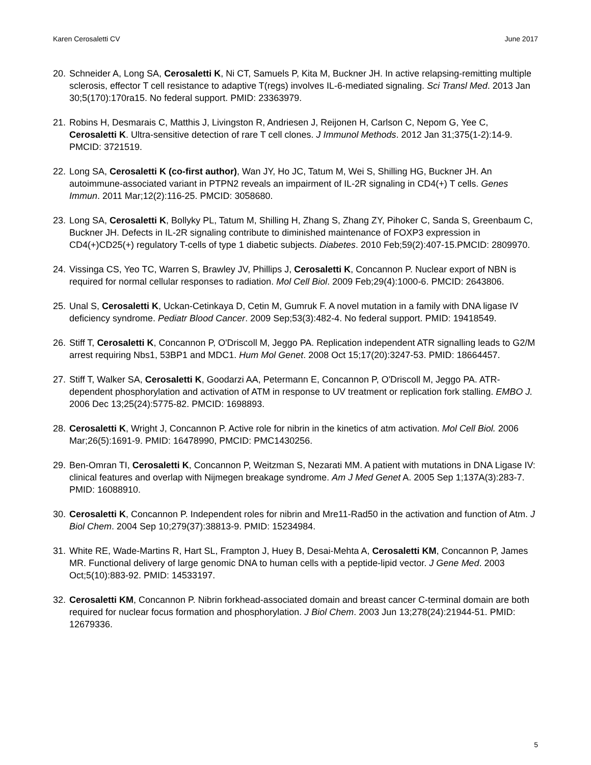Karen Cerosaletti CV June 2017
20. Schneider A, Long SA, Cerosaletti K, Ni CT, Samuels P, Kita M, Buckner JH. In active relapsing-remitting multiple sclerosis, effector T cell resistance to adaptive T(regs) involves IL-6-mediated signaling. Sci Transl Med. 2013 Jan 30;5(170):170ra15. No federal support. PMID: 23363979.
21. Robins H, Desmarais C, Matthis J, Livingston R, Andriesen J, Reijonen H, Carlson C, Nepom G, Yee C, Cerosaletti K. Ultra-sensitive detection of rare T cell clones. J Immunol Methods. 2012 Jan 31;375(1-2):14-9. PMCID: 3721519.
22. Long SA, Cerosaletti K (co-first author), Wan JY, Ho JC, Tatum M, Wei S, Shilling HG, Buckner JH. An autoimmune-associated variant in PTPN2 reveals an impairment of IL-2R signaling in CD4(+) T cells. Genes Immun. 2011 Mar;12(2):116-25. PMCID: 3058680.
23. Long SA, Cerosaletti K, Bollyky PL, Tatum M, Shilling H, Zhang S, Zhang ZY, Pihoker C, Sanda S, Greenbaum C, Buckner JH. Defects in IL-2R signaling contribute to diminished maintenance of FOXP3 expression in CD4(+)CD25(+) regulatory T-cells of type 1 diabetic subjects. Diabetes. 2010 Feb;59(2):407-15.PMCID: 2809970.
24. Vissinga CS, Yeo TC, Warren S, Brawley JV, Phillips J, Cerosaletti K, Concannon P. Nuclear export of NBN is required for normal cellular responses to radiation. Mol Cell Biol. 2009 Feb;29(4):1000-6. PMCID: 2643806.
25. Unal S, Cerosaletti K, Uckan-Cetinkaya D, Cetin M, Gumruk F. A novel mutation in a family with DNA ligase IV deficiency syndrome. Pediatr Blood Cancer. 2009 Sep;53(3):482-4. No federal support. PMID: 19418549.
26. Stiff T, Cerosaletti K, Concannon P, O'Driscoll M, Jeggo PA. Replication independent ATR signalling leads to G2/M arrest requiring Nbs1, 53BP1 and MDC1. Hum Mol Genet. 2008 Oct 15;17(20):3247-53. PMID: 18664457.
27. Stiff T, Walker SA, Cerosaletti K, Goodarzi AA, Petermann E, Concannon P, O'Driscoll M, Jeggo PA. ATR-dependent phosphorylation and activation of ATM in response to UV treatment or replication fork stalling. EMBO J. 2006 Dec 13;25(24):5775-82. PMCID: 1698893.
28. Cerosaletti K, Wright J, Concannon P. Active role for nibrin in the kinetics of atm activation. Mol Cell Biol. 2006 Mar;26(5):1691-9. PMID: 16478990, PMCID: PMC1430256.
29. Ben-Omran TI, Cerosaletti K, Concannon P, Weitzman S, Nezarati MM. A patient with mutations in DNA Ligase IV: clinical features and overlap with Nijmegen breakage syndrome. Am J Med Genet A. 2005 Sep 1;137A(3):283-7. PMID: 16088910.
30. Cerosaletti K, Concannon P. Independent roles for nibrin and Mre11-Rad50 in the activation and function of Atm. J Biol Chem. 2004 Sep 10;279(37):38813-9. PMID: 15234984.
31. White RE, Wade-Martins R, Hart SL, Frampton J, Huey B, Desai-Mehta A, Cerosaletti KM, Concannon P, James MR. Functional delivery of large genomic DNA to human cells with a peptide-lipid vector. J Gene Med. 2003 Oct;5(10):883-92. PMID: 14533197.
32. Cerosaletti KM, Concannon P. Nibrin forkhead-associated domain and breast cancer C-terminal domain are both required for nuclear focus formation and phosphorylation. J Biol Chem. 2003 Jun 13;278(24):21944-51. PMID: 12679336.
5